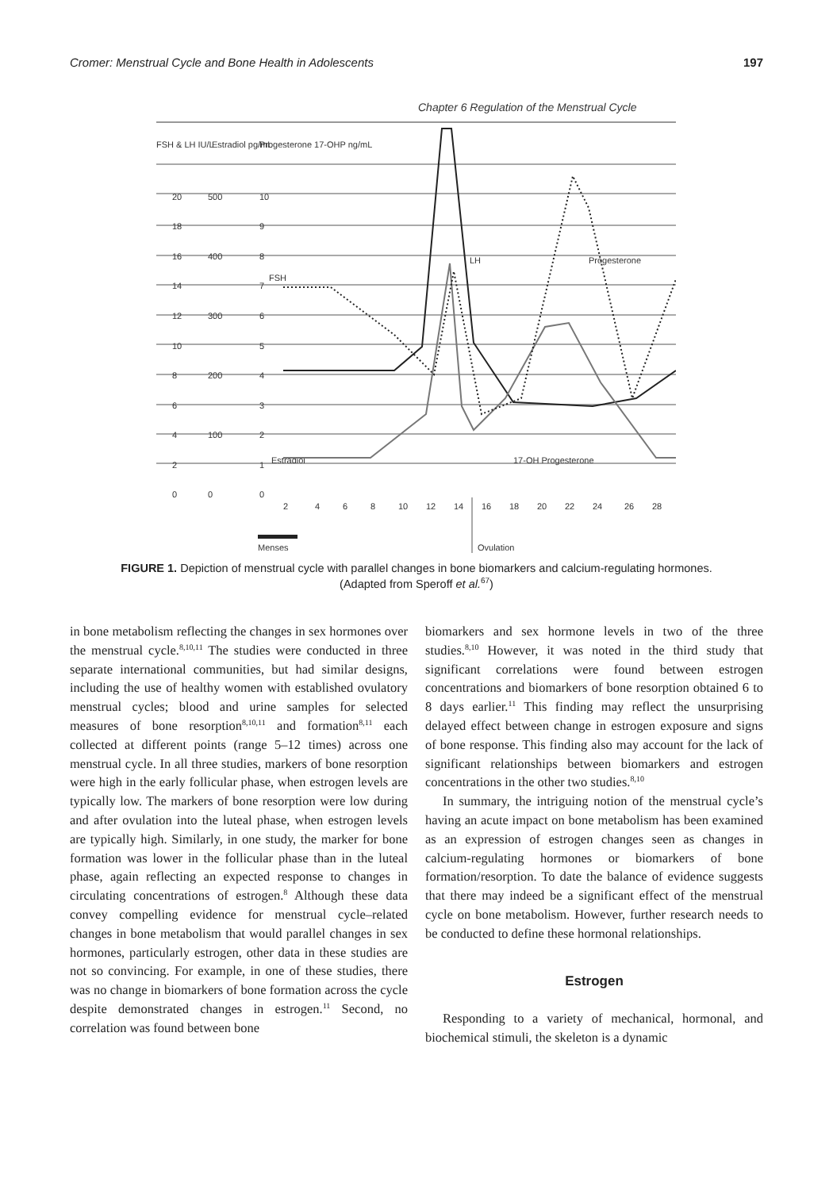Cromer: Menstrual Cycle and Bone Health in Adolescents 197
Chapter 6 Regulation of the Menstrual Cycle
FSH & LH IU/L
Estradiol pg/mL
Progesterone 17-OHP ng/mL
20
500
10
18
9
16
400
8
14
7
FSH
12
300
6
10
5
8
200
4
6
3
4
100
2
2
1
Estradiol
0
0
0
LH
Progesterone
17-OH Progesterone
2
4
6
8
10
12
14
16
18
20
22
24
26
28
Menses
Ovulation
FIGURE 1. Depiction of menstrual cycle with parallel changes in bone biomarkers and calcium-regulating hormones. (Adapted from Speroff et al.<sup>67</sup>)
in bone metabolism reflecting the changes in sex hormones over the menstrual cycle.<sup>8,10,11</sup> The studies were conducted in three separate international communities, but had similar designs, including the use of healthy women with established ovulatory menstrual cycles; blood and urine samples for selected measures of bone resorption<sup>8,10,11</sup> and formation<sup>8,11</sup> each collected at different points (range 5–12 times) across one menstrual cycle. In all three studies, markers of bone resorption were high in the early follicular phase, when estrogen levels are typically low. The markers of bone resorption were low during and after ovulation into the luteal phase, when estrogen levels are typically high. Similarly, in one study, the marker for bone formation was lower in the follicular phase than in the luteal phase, again reflecting an expected response to changes in circulating concentrations of estrogen.<sup>8</sup> Although these data convey compelling evidence for menstrual cycle–related changes in bone metabolism that would parallel changes in sex hormones, particularly estrogen, other data in these studies are not so convincing. For example, in one of these studies, there was no change in biomarkers of bone formation across the cycle despite demonstrated changes in estrogen.<sup>11</sup> Second, no correlation was found between bone
biomarkers and sex hormone levels in two of the three studies.<sup>8,10</sup> However, it was noted in the third study that significant correlations were found between estrogen concentrations and biomarkers of bone resorption obtained 6 to 8 days earlier.<sup>11</sup> This finding may reflect the unsurprising delayed effect between change in estrogen exposure and signs of bone response. This finding also may account for the lack of significant relationships between biomarkers and estrogen concentrations in the other two studies.<sup>8,10</sup>
In summary, the intriguing notion of the menstrual cycle’s having an acute impact on bone metabolism has been examined as an expression of estrogen changes seen as changes in calcium-regulating hormones or biomarkers of bone formation/resorption. To date the balance of evidence suggests that there may indeed be a significant effect of the menstrual cycle on bone metabolism. However, further research needs to be conducted to define these hormonal relationships.
Estrogen
Responding to a variety of mechanical, hormonal, and biochemical stimuli, the skeleton is a dynamic